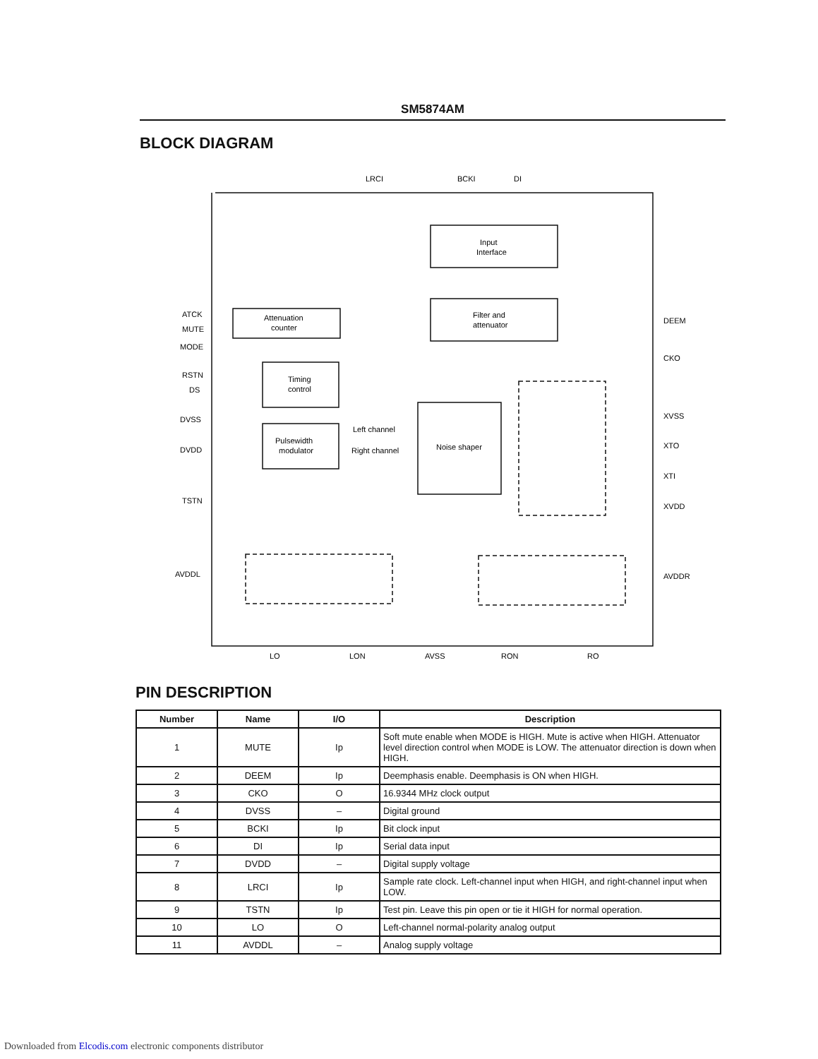SM5874AM
BLOCK DIAGRAM
LRCI
BCKI
DI
Input
Interface
Filter and
attenuator
Attenuation
counter
Timing
control
Pulsewidth
modulator
Noise shaper
Left channel
Right channel
ATCK
MUTE
MODE
RSTN
DS
DVSS
DVDD
TSTN
AVDDL
DEEM
CKO
XVSS
XTO
XTI
XVDD
AVDDR
LO
LON
AVSS
RON
RO
PIN DESCRIPTION
| Number | Name | I/O | Description |
| --- | --- | --- | --- |
| 1 | MUTE | Ip | Soft mute enable when MODE is HIGH. Mute is active when HIGH. Attenuator level direction control when MODE is LOW. The attenuator direction is down when HIGH. |
| 2 | DEEM | Ip | Deemphasis enable. Deemphasis is ON when HIGH. |
| 3 | CKO | O | 16.9344 MHz clock output |
| 4 | DVSS | – | Digital ground |
| 5 | BCKI | Ip | Bit clock input |
| 6 | DI | Ip | Serial data input |
| 7 | DVDD | – | Digital supply voltage |
| 8 | LRCI | Ip | Sample rate clock. Left-channel input when HIGH, and right-channel input when LOW. |
| 9 | TSTN | Ip | Test pin. Leave this pin open or tie it HIGH for normal operation. |
| 10 | LO | O | Left-channel normal-polarity analog output |
| 11 | AVDDL | – | Analog supply voltage |
Downloaded from Elcodis.com electronic components distributor